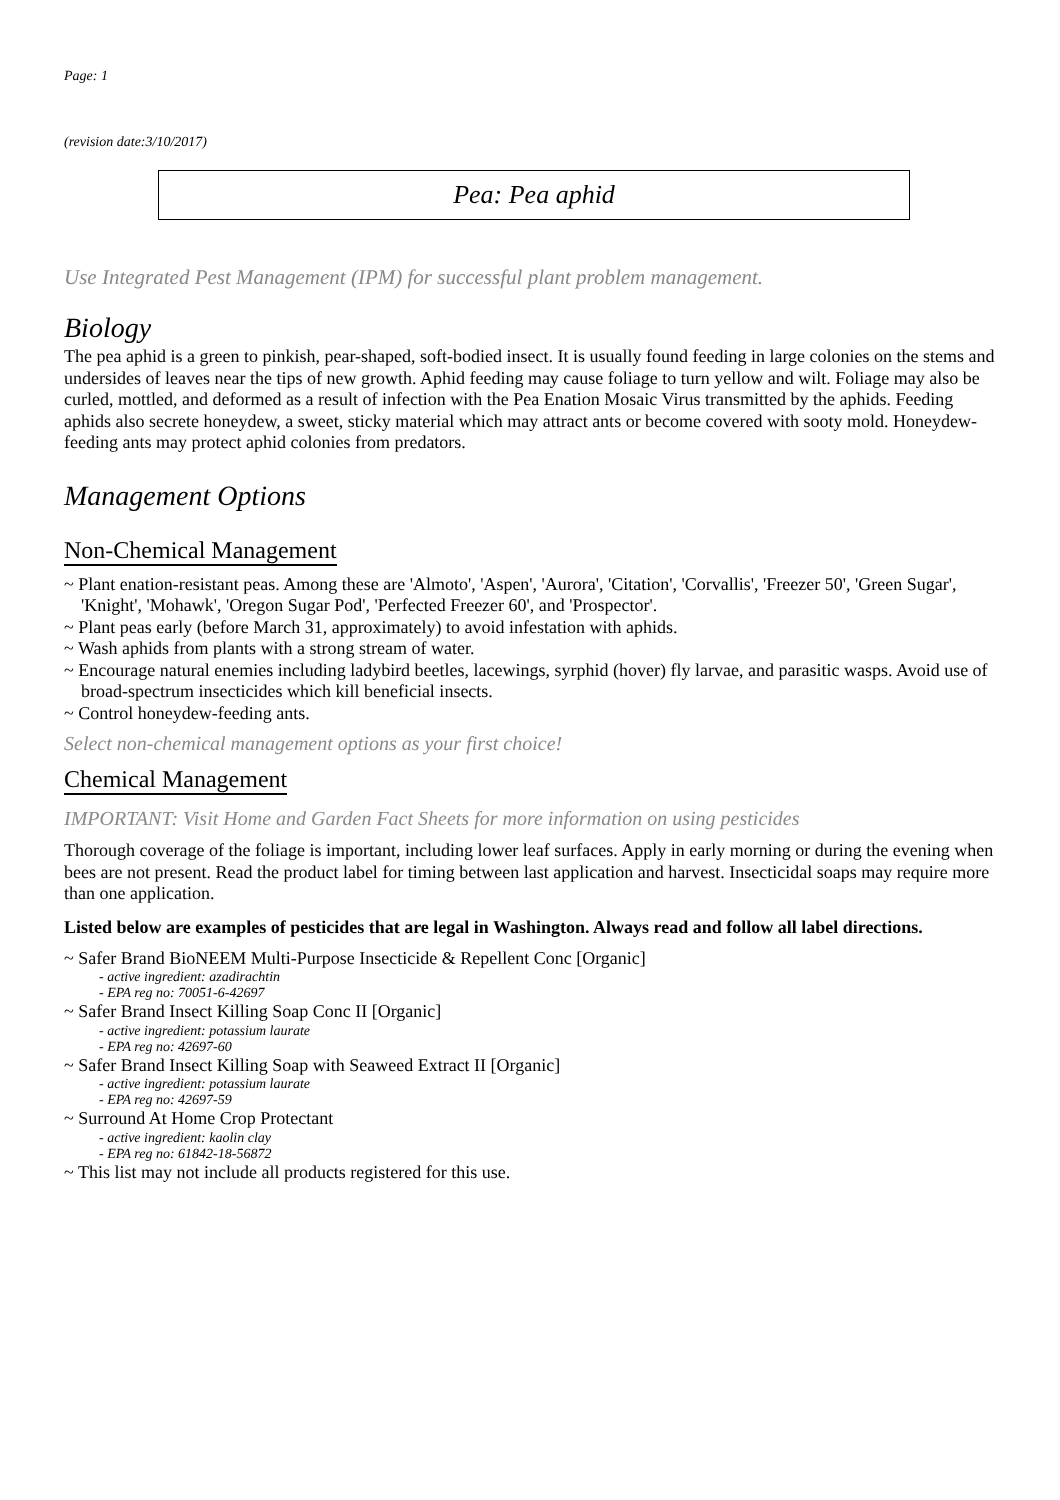Page: 1
(revision date:3/10/2017)
Pea: Pea aphid
Use Integrated Pest Management (IPM) for successful plant problem management.
Biology
The pea aphid is a green to pinkish, pear-shaped, soft-bodied insect. It is usually found feeding in large colonies on the stems and undersides of leaves near the tips of new growth. Aphid feeding may cause foliage to turn yellow and wilt. Foliage may also be curled, mottled, and deformed as a result of infection with the Pea Enation Mosaic Virus transmitted by the aphids. Feeding aphids also secrete honeydew, a sweet, sticky material which may attract ants or become covered with sooty mold. Honeydew-feeding ants may protect aphid colonies from predators.
Management Options
Non-Chemical Management
~ Plant enation-resistant peas. Among these are 'Almoto', 'Aspen', 'Aurora', 'Citation', 'Corvallis', 'Freezer 50', 'Green Sugar', 'Knight', 'Mohawk', 'Oregon Sugar Pod', 'Perfected Freezer 60', and 'Prospector'.
~ Plant peas early (before March 31, approximately) to avoid infestation with aphids.
~ Wash aphids from plants with a strong stream of water.
~ Encourage natural enemies including ladybird beetles, lacewings, syrphid (hover) fly larvae, and parasitic wasps. Avoid use of broad-spectrum insecticides which kill beneficial insects.
~ Control honeydew-feeding ants.
Select non-chemical management options as your first choice!
Chemical Management
IMPORTANT: Visit Home and Garden Fact Sheets for more information on using pesticides
Thorough coverage of the foliage is important, including lower leaf surfaces. Apply in early morning or during the evening when bees are not present. Read the product label for timing between last application and harvest. Insecticidal soaps may require more than one application.
Listed below are examples of pesticides that are legal in Washington. Always read and follow all label directions.
~ Safer Brand BioNEEM Multi-Purpose Insecticide & Repellent Conc [Organic]
- active ingredient: azadirachtin
- EPA reg no: 70051-6-42697
~ Safer Brand Insect Killing Soap Conc II [Organic]
- active ingredient: potassium laurate
- EPA reg no: 42697-60
~ Safer Brand Insect Killing Soap with Seaweed Extract II [Organic]
- active ingredient: potassium laurate
- EPA reg no: 42697-59
~ Surround At Home Crop Protectant
- active ingredient: kaolin clay
- EPA reg no: 61842-18-56872
~ This list may not include all products registered for this use.